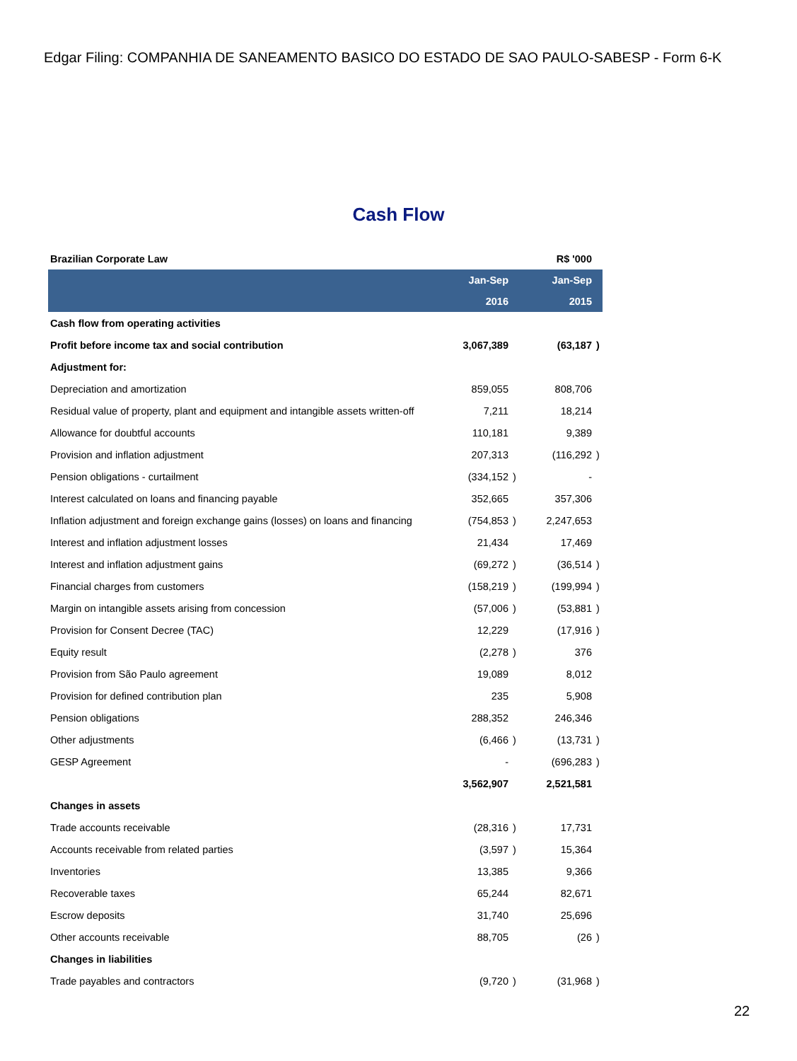Edgar Filing: COMPANHIA DE SANEAMENTO BASICO DO ESTADO DE SAO PAULO-SABESP - Form 6-K
Cash Flow
| Brazilian Corporate Law | | | R$ '000 | |
| | Jan-Sep | | Jan-Sep | |
| | 2016 | | 2015 | |
| Cash flow from operating activities | | | | |
| Profit before income tax and social contribution | 3,067,389 | | (63,187 | ) |
| Adjustment for: | | | | |
| Depreciation and amortization | 859,055 | | 808,706 | |
| Residual value of property, plant and equipment and intangible assets written-off | 7,211 | | 18,214 | |
| Allowance for doubtful accounts | 110,181 | | 9,389 | |
| Provision and inflation adjustment | 207,313 | | (116,292 | ) |
| Pension obligations - curtailment | (334,152 | ) | - | |
| Interest calculated on loans and financing payable | 352,665 | | 357,306 | |
| Inflation adjustment and foreign exchange gains (losses) on loans and financing | (754,853 | ) | 2,247,653 | |
| Interest and inflation adjustment losses | 21,434 | | 17,469 | |
| Interest and inflation adjustment gains | (69,272 | ) | (36,514 | ) |
| Financial charges from customers | (158,219 | ) | (199,994 | ) |
| Margin on intangible assets arising from concession | (57,006 | ) | (53,881 | ) |
| Provision for Consent Decree (TAC) | 12,229 | | (17,916 | ) |
| Equity result | (2,278 | ) | 376 | |
| Provision from São Paulo agreement | 19,089 | | 8,012 | |
| Provision for defined contribution plan | 235 | | 5,908 | |
| Pension obligations | 288,352 | | 246,346 | |
| Other adjustments | (6,466 | ) | (13,731 | ) |
| GESP Agreement | - | | (696,283 | ) |
| | 3,562,907 | | 2,521,581 | |
| Changes in assets | | | | |
| Trade accounts receivable | (28,316 | ) | 17,731 | |
| Accounts receivable from related parties | (3,597 | ) | 15,364 | |
| Inventories | 13,385 | | 9,366 | |
| Recoverable taxes | 65,244 | | 82,671 | |
| Escrow deposits | 31,740 | | 25,696 | |
| Other accounts receivable | 88,705 | | (26 | ) |
| Changes in liabilities | | | | |
| Trade payables and contractors | (9,720 | ) | (31,968 | ) |
22